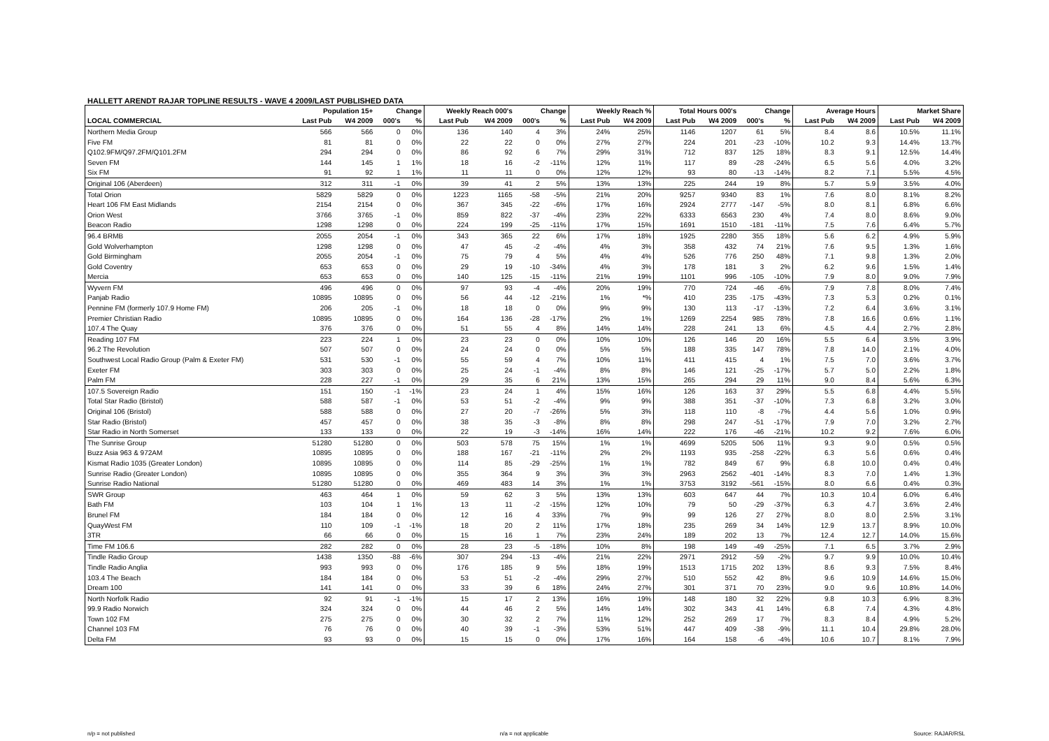HALLETT ARENDT RAJAR TOPLINE RESULTS - WAVE 4 2009/LAST PUBLISHED DATA
| | Population 15+ | | Change | | Weekly Reach 000's | | Change | | Weekly Reach % | | Total Hours 000's | | Change | | Average Hours | | Market Share | |
| --- | --- | --- | --- | --- | --- | --- | --- | --- | --- | --- | --- | --- | --- | --- | --- | --- | --- | --- |
| LOCAL COMMERCIAL | Last Pub | W4 2009 | 000's | % | Last Pub | W4 2009 | 000's | % | Last Pub | W4 2009 | Last Pub | W4 2009 | 000's | % | Last Pub | W4 2009 | Last Pub | W4 2009 |
| Northern Media Group | 566 | 566 | 0 | 0% | 136 | 140 | 4 | 3% | 24% | 25% | 1146 | 1207 | 61 | 5% | 8.4 | 8.6 | 10.5% | 11.1% |
| Five FM | 81 | 81 | 0 | 0% | 22 | 22 | 0 | 0% | 27% | 27% | 224 | 201 | -23 | -10% | 10.2 | 9.3 | 14.4% | 13.7% |
| Q102.9FM/Q97.2FM/Q101.2FM | 294 | 294 | 0 | 0% | 86 | 92 | 6 | 7% | 29% | 31% | 712 | 837 | 125 | 18% | 8.3 | 9.1 | 12.5% | 14.4% |
| Seven FM | 144 | 145 | 1 | 1% | 18 | 16 | -2 | -11% | 12% | 11% | 117 | 89 | -28 | -24% | 6.5 | 5.6 | 4.0% | 3.2% |
| Six FM | 91 | 92 | 1 | 1% | 11 | 11 | 0 | 0% | 12% | 12% | 93 | 80 | -13 | -14% | 8.2 | 7.1 | 5.5% | 4.5% |
| Original 106 (Aberdeen) | 312 | 311 | -1 | 0% | 39 | 41 | 2 | 5% | 13% | 13% | 225 | 244 | 19 | 8% | 5.7 | 5.9 | 3.5% | 4.0% |
| Total Orion | 5829 | 5829 | 0 | 0% | 1223 | 1165 | -58 | -5% | 21% | 20% | 9257 | 9340 | 83 | 1% | 7.6 | 8.0 | 8.1% | 8.2% |
| Heart 106 FM East Midlands | 2154 | 2154 | 0 | 0% | 367 | 345 | -22 | -6% | 17% | 16% | 2924 | 2777 | -147 | -5% | 8.0 | 8.1 | 6.8% | 6.6% |
| Orion West | 3766 | 3765 | -1 | 0% | 859 | 822 | -37 | -4% | 23% | 22% | 6333 | 6563 | 230 | 4% | 7.4 | 8.0 | 8.6% | 9.0% |
| Beacon Radio | 1298 | 1298 | 0 | 0% | 224 | 199 | -25 | -11% | 17% | 15% | 1691 | 1510 | -181 | -11% | 7.5 | 7.6 | 6.4% | 5.7% |
| 96.4 BRMB | 2055 | 2054 | -1 | 0% | 343 | 365 | 22 | 6% | 17% | 18% | 1925 | 2280 | 355 | 18% | 5.6 | 6.2 | 4.9% | 5.9% |
| Gold Wolverhampton | 1298 | 1298 | 0 | 0% | 47 | 45 | -2 | -4% | 4% | 3% | 358 | 432 | 74 | 21% | 7.6 | 9.5 | 1.3% | 1.6% |
| Gold Birmingham | 2055 | 2054 | -1 | 0% | 75 | 79 | 4 | 5% | 4% | 4% | 526 | 776 | 250 | 48% | 7.1 | 9.8 | 1.3% | 2.0% |
| Gold Coventry | 653 | 653 | 0 | 0% | 29 | 19 | -10 | -34% | 4% | 3% | 178 | 181 | 3 | 2% | 6.2 | 9.6 | 1.5% | 1.4% |
| Mercia | 653 | 653 | 0 | 0% | 140 | 125 | -15 | -11% | 21% | 19% | 1101 | 996 | -105 | -10% | 7.9 | 8.0 | 9.0% | 7.9% |
| Wyvern FM | 496 | 496 | 0 | 0% | 97 | 93 | -4 | -4% | 20% | 19% | 770 | 724 | -46 | -6% | 7.9 | 7.8 | 8.0% | 7.4% |
| Panjab Radio | 10895 | 10895 | 0 | 0% | 56 | 44 | -12 | -21% | 1% | *% | 410 | 235 | -175 | -43% | 7.3 | 5.3 | 0.2% | 0.1% |
| Pennine FM (formerly 107.9 Home FM) | 206 | 205 | -1 | 0% | 18 | 18 | 0 | 0% | 9% | 9% | 130 | 113 | -17 | -13% | 7.2 | 6.4 | 3.6% | 3.1% |
| Premier Christian Radio | 10895 | 10895 | 0 | 0% | 164 | 136 | -28 | -17% | 2% | 1% | 1269 | 2254 | 985 | 78% | 7.8 | 16.6 | 0.6% | 1.1% |
| 107.4 The Quay | 376 | 376 | 0 | 0% | 51 | 55 | 4 | 8% | 14% | 14% | 228 | 241 | 13 | 6% | 4.5 | 4.4 | 2.7% | 2.8% |
| Reading 107 FM | 223 | 224 | 1 | 0% | 23 | 23 | 0 | 0% | 10% | 10% | 126 | 146 | 20 | 16% | 5.5 | 6.4 | 3.5% | 3.9% |
| 96.2 The Revolution | 507 | 507 | 0 | 0% | 24 | 24 | 0 | 0% | 5% | 5% | 188 | 335 | 147 | 78% | 7.8 | 14.0 | 2.1% | 4.0% |
| Southwest Local Radio Group (Palm & Exeter FM) | 531 | 530 | -1 | 0% | 55 | 59 | 4 | 7% | 10% | 11% | 411 | 415 | 4 | 1% | 7.5 | 7.0 | 3.6% | 3.7% |
| Exeter FM | 303 | 303 | 0 | 0% | 25 | 24 | -1 | -4% | 8% | 8% | 146 | 121 | -25 | -17% | 5.7 | 5.0 | 2.2% | 1.8% |
| Palm FM | 228 | 227 | -1 | 0% | 29 | 35 | 6 | 21% | 13% | 15% | 265 | 294 | 29 | 11% | 9.0 | 8.4 | 5.6% | 6.3% |
| 107.5 Sovereign Radio | 151 | 150 | -1 | -1% | 23 | 24 | 1 | 4% | 15% | 16% | 126 | 163 | 37 | 29% | 5.5 | 6.8 | 4.4% | 5.5% |
| Total Star Radio (Bristol) | 588 | 587 | -1 | 0% | 53 | 51 | -2 | -4% | 9% | 9% | 388 | 351 | -37 | -10% | 7.3 | 6.8 | 3.2% | 3.0% |
| Original 106 (Bristol) | 588 | 588 | 0 | 0% | 27 | 20 | -7 | -26% | 5% | 3% | 118 | 110 | -8 | -7% | 4.4 | 5.6 | 1.0% | 0.9% |
| Star Radio (Bristol) | 457 | 457 | 0 | 0% | 38 | 35 | -3 | -8% | 8% | 8% | 298 | 247 | -51 | -17% | 7.9 | 7.0 | 3.2% | 2.7% |
| Star Radio in North Somerset | 133 | 133 | 0 | 0% | 22 | 19 | -3 | -14% | 16% | 14% | 222 | 176 | -46 | -21% | 10.2 | 9.2 | 7.6% | 6.0% |
| The Sunrise Group | 51280 | 51280 | 0 | 0% | 503 | 578 | 75 | 15% | 1% | 1% | 4699 | 5205 | 506 | 11% | 9.3 | 9.0 | 0.5% | 0.5% |
| Buzz Asia 963 & 972AM | 10895 | 10895 | 0 | 0% | 188 | 167 | -21 | -11% | 2% | 2% | 1193 | 935 | -258 | -22% | 6.3 | 5.6 | 0.6% | 0.4% |
| Kismat Radio 1035 (Greater London) | 10895 | 10895 | 0 | 0% | 114 | 85 | -29 | -25% | 1% | 1% | 782 | 849 | 67 | 9% | 6.8 | 10.0 | 0.4% | 0.4% |
| Sunrise Radio (Greater London) | 10895 | 10895 | 0 | 0% | 355 | 364 | 9 | 3% | 3% | 3% | 2963 | 2562 | -401 | -14% | 8.3 | 7.0 | 1.4% | 1.3% |
| Sunrise Radio National | 51280 | 51280 | 0 | 0% | 469 | 483 | 14 | 3% | 1% | 1% | 3753 | 3192 | -561 | -15% | 8.0 | 6.6 | 0.4% | 0.3% |
| SWR Group | 463 | 464 | 1 | 0% | 59 | 62 | 3 | 5% | 13% | 13% | 603 | 647 | 44 | 7% | 10.3 | 10.4 | 6.0% | 6.4% |
| Bath FM | 103 | 104 | 1 | 1% | 13 | 11 | -2 | -15% | 12% | 10% | 79 | 50 | -29 | -37% | 6.3 | 4.7 | 3.6% | 2.4% |
| Brunel FM | 184 | 184 | 0 | 0% | 12 | 16 | 4 | 33% | 7% | 9% | 99 | 126 | 27 | 27% | 8.0 | 8.0 | 2.5% | 3.1% |
| QuayWest FM | 110 | 109 | -1 | -1% | 18 | 20 | 2 | 11% | 17% | 18% | 235 | 269 | 34 | 14% | 12.9 | 13.7 | 8.9% | 10.0% |
| 3TR | 66 | 66 | 0 | 0% | 15 | 16 | 1 | 7% | 23% | 24% | 189 | 202 | 13 | 7% | 12.4 | 12.7 | 14.0% | 15.6% |
| Time FM 106.6 | 282 | 282 | 0 | 0% | 28 | 23 | -5 | -18% | 10% | 8% | 198 | 149 | -49 | -25% | 7.1 | 6.5 | 3.7% | 2.9% |
| Tindle Radio Group | 1438 | 1350 | -88 | -6% | 307 | 294 | -13 | -4% | 21% | 22% | 2971 | 2912 | -59 | -2% | 9.7 | 9.9 | 10.0% | 10.4% |
| Tindle Radio Anglia | 993 | 993 | 0 | 0% | 176 | 185 | 9 | 5% | 18% | 19% | 1513 | 1715 | 202 | 13% | 8.6 | 9.3 | 7.5% | 8.4% |
| 103.4 The Beach | 184 | 184 | 0 | 0% | 53 | 51 | -2 | -4% | 29% | 27% | 510 | 552 | 42 | 8% | 9.6 | 10.9 | 14.6% | 15.0% |
| Dream 100 | 141 | 141 | 0 | 0% | 33 | 39 | 6 | 18% | 24% | 27% | 301 | 371 | 70 | 23% | 9.0 | 9.6 | 10.8% | 14.0% |
| North Norfolk Radio | 92 | 91 | -1 | -1% | 15 | 17 | 2 | 13% | 16% | 19% | 148 | 180 | 32 | 22% | 9.8 | 10.3 | 6.9% | 8.3% |
| 99.9 Radio Norwich | 324 | 324 | 0 | 0% | 44 | 46 | 2 | 5% | 14% | 14% | 302 | 343 | 41 | 14% | 6.8 | 7.4 | 4.3% | 4.8% |
| Town 102 FM | 275 | 275 | 0 | 0% | 30 | 32 | 2 | 7% | 11% | 12% | 252 | 269 | 17 | 7% | 8.3 | 8.4 | 4.9% | 5.2% |
| Channel 103 FM | 76 | 76 | 0 | 0% | 40 | 39 | -1 | -3% | 53% | 51% | 447 | 409 | -38 | -9% | 11.1 | 10.4 | 29.8% | 28.0% |
| Delta FM | 93 | 93 | 0 | 0% | 15 | 15 | 0 | 0% | 17% | 16% | 164 | 158 | -6 | -4% | 10.6 | 10.7 | 8.1% | 7.9% |
n/p = not published n/a = not applicable Source: RAJAR/RSL